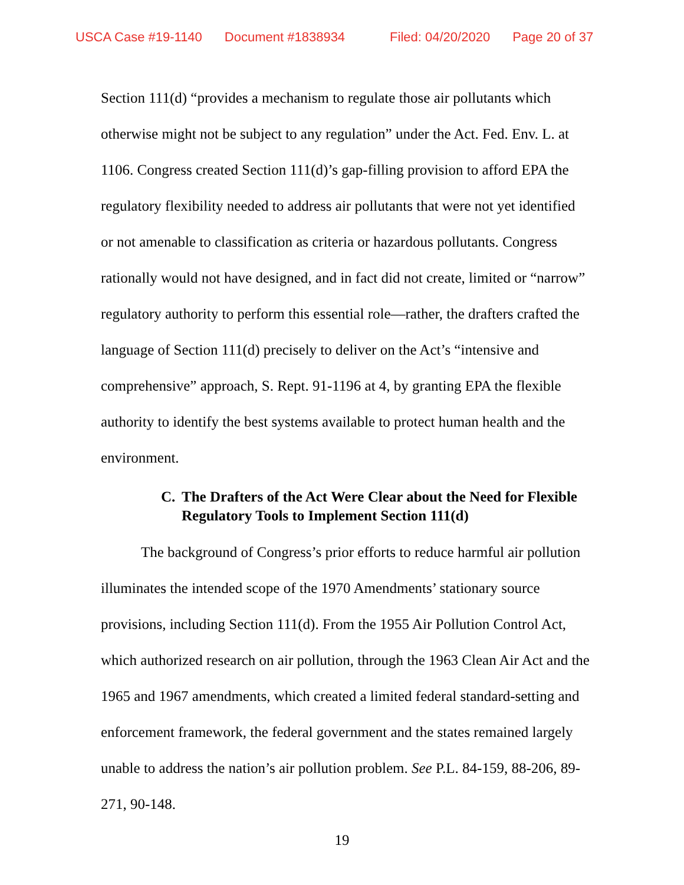USCA Case #19-1140 Document #1838934 Filed: 04/20/2020 Page 20 of 37
Section 111(d) “provides a mechanism to regulate those air pollutants which otherwise might not be subject to any regulation” under the Act. Fed. Env. L. at 1106. Congress created Section 111(d)’s gap-filling provision to afford EPA the regulatory flexibility needed to address air pollutants that were not yet identified or not amenable to classification as criteria or hazardous pollutants. Congress rationally would not have designed, and in fact did not create, limited or “narrow” regulatory authority to perform this essential role—rather, the drafters crafted the language of Section 111(d) precisely to deliver on the Act’s “intensive and comprehensive” approach, S. Rept. 91-1196 at 4, by granting EPA the flexible authority to identify the best systems available to protect human health and the environment.
C. The Drafters of the Act Were Clear about the Need for Flexible Regulatory Tools to Implement Section 111(d)
The background of Congress’s prior efforts to reduce harmful air pollution illuminates the intended scope of the 1970 Amendments’ stationary source provisions, including Section 111(d). From the 1955 Air Pollution Control Act, which authorized research on air pollution, through the 1963 Clean Air Act and the 1965 and 1967 amendments, which created a limited federal standard-setting and enforcement framework, the federal government and the states remained largely unable to address the nation’s air pollution problem. See P.L. 84-159, 88-206, 89-271, 90-148.
19